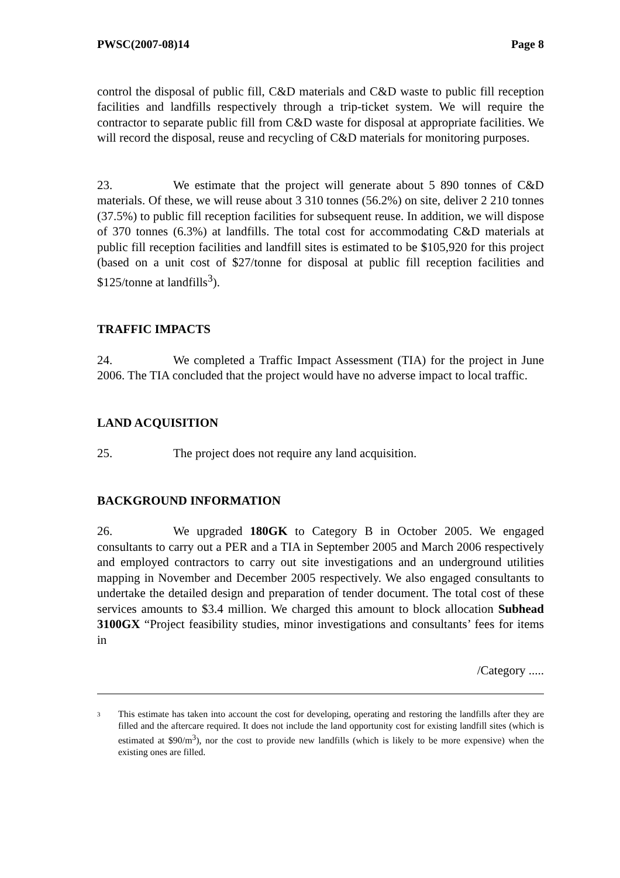PWSC(2007-08)14 Page 8
control the disposal of public fill, C&D materials and C&D waste to public fill reception facilities and landfills respectively through a trip-ticket system. We will require the contractor to separate public fill from C&D waste for disposal at appropriate facilities. We will record the disposal, reuse and recycling of C&D materials for monitoring purposes.
23. We estimate that the project will generate about 5 890 tonnes of C&D materials. Of these, we will reuse about 3 310 tonnes (56.2%) on site, deliver 2 210 tonnes (37.5%) to public fill reception facilities for subsequent reuse. In addition, we will dispose of 370 tonnes (6.3%) at landfills. The total cost for accommodating C&D materials at public fill reception facilities and landfill sites is estimated to be $105,920 for this project (based on a unit cost of $27/tonne for disposal at public fill reception facilities and $125/tonne at landfills<sup>3</sup>).
TRAFFIC IMPACTS
24. We completed a Traffic Impact Assessment (TIA) for the project in June 2006. The TIA concluded that the project would have no adverse impact to local traffic.
LAND ACQUISITION
25. The project does not require any land acquisition.
BACKGROUND INFORMATION
26. We upgraded 180GK to Category B in October 2005. We engaged consultants to carry out a PER and a TIA in September 2005 and March 2006 respectively and employed contractors to carry out site investigations and an underground utilities mapping in November and December 2005 respectively. We also engaged consultants to undertake the detailed design and preparation of tender document. The total cost of these services amounts to $3.4 million. We charged this amount to block allocation Subhead 3100GX “Project feasibility studies, minor investigations and consultants’ fees for items in
/Category .....
3
This estimate has taken into account the cost for developing, operating and restoring the landfills after they are filled and the aftercare required. It does not include the land opportunity cost for existing landfill sites (which is estimated at $90/m<sup>3</sup>), nor the cost to provide new landfills (which is likely to be more expensive) when the existing ones are filled.